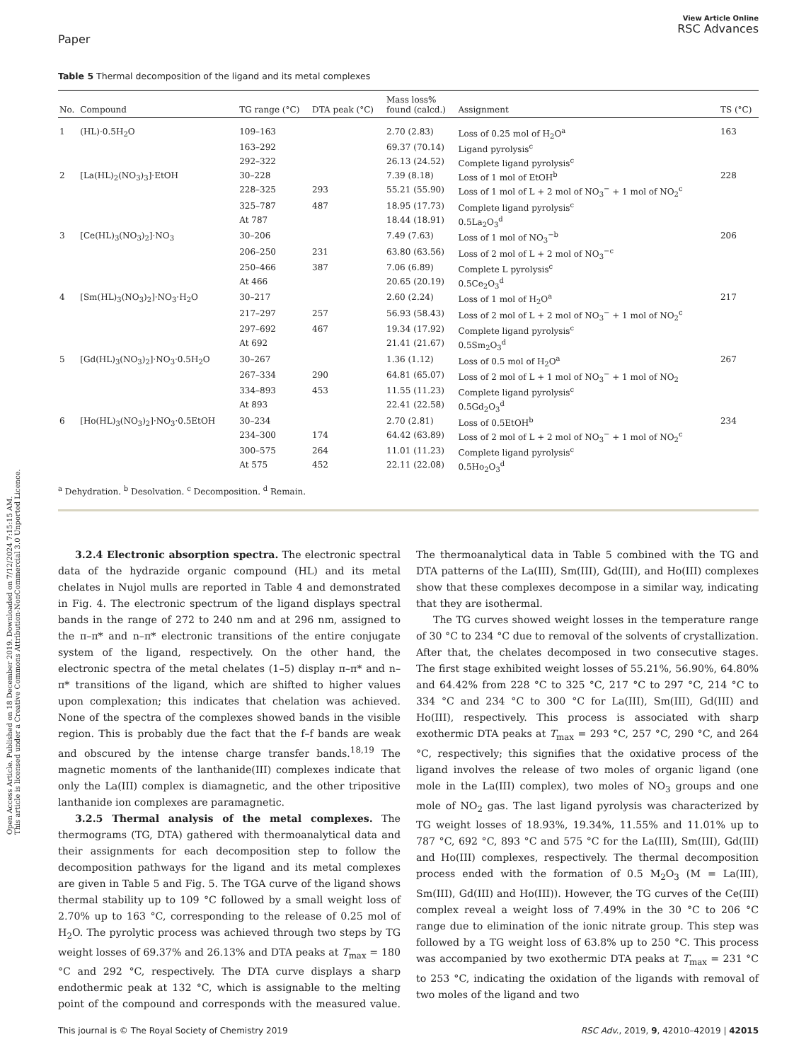Open Access Article. Published on 18 December 2019. Downloaded on 7/12/2024 7:15:15 AM.
This article is licensed under a Creative Commons Attribution-NonCommercial 3.0 Unported Licence.
Paper
View Article Online
RSC Advances
Table 5 Thermal decomposition of the ligand and its metal complexes
| No. | Compound | TG range (°C) | DTA peak (°C) | Mass loss% found (calcd.) | Assignment | TS (°C) |
| --- | --- | --- | --- | --- | --- | --- |
| 1 | (HL)·0.5H<sub>2</sub>O | 109–163 | | 2.70 (2.83) | Loss of 0.25 mol of H<sub>2</sub>O<sup>a</sup> | 163 |
| | | 163–292 | | 69.37 (70.14) | Ligand pyrolysis<sup>c</sup> | |
| | | 292–322 | | 26.13 (24.52) | Complete ligand pyrolysis<sup>c</sup> | |
| 2 | [La(HL)<sub>2</sub>(NO<sub>3</sub>)<sub>3</sub>]·EtOH | 30–228 | | 7.39 (8.18) | Loss of 1 mol of EtOH<sup>b</sup> | 228 |
| | | 228–325 | 293 | 55.21 (55.90) | Loss of 1 mol of L + 2 mol of NO<sub>3</sub><sup>−</sup> + 1 mol of NO<sub>2</sub><sup>c</sup> | |
| | | 325–787 | 487 | 18.95 (17.73) | Complete ligand pyrolysis<sup>c</sup> | |
| | | At 787 | | 18.44 (18.91) | 0.5La<sub>2</sub>O<sub>3</sub><sup>d</sup> | |
| 3 | [Ce(HL)<sub>3</sub>(NO<sub>3</sub>)<sub>2</sub>]·NO<sub>3</sub> | 30–206 | | 7.49 (7.63) | Loss of 1 mol of NO<sub>3</sub><sup>−b</sup> | 206 |
| | | 206–250 | 231 | 63.80 (63.56) | Loss of 2 mol of L + 2 mol of NO<sub>3</sub><sup>−c</sup> | |
| | | 250–466 | 387 | 7.06 (6.89) | Complete L pyrolysis<sup>c</sup> | |
| | | At 466 | | 20.65 (20.19) | 0.5Ce<sub>2</sub>O<sub>3</sub><sup>d</sup> | |
| 4 | [Sm(HL)<sub>3</sub>(NO<sub>3</sub>)<sub>2</sub>]·NO<sub>3</sub>·H<sub>2</sub>O | 30–217 | | 2.60 (2.24) | Loss of 1 mol of H<sub>2</sub>O<sup>a</sup> | 217 |
| | | 217–297 | 257 | 56.93 (58.43) | Loss of 2 mol of L + 2 mol of NO<sub>3</sub><sup>−</sup> + 1 mol of NO<sub>2</sub><sup>c</sup> | |
| | | 297–692 | 467 | 19.34 (17.92) | Complete ligand pyrolysis<sup>c</sup> | |
| | | At 692 | | 21.41 (21.67) | 0.5Sm<sub>2</sub>O<sub>3</sub><sup>d</sup> | |
| 5 | [Gd(HL)<sub>3</sub>(NO<sub>3</sub>)<sub>2</sub>]·NO<sub>3</sub>·0.5H<sub>2</sub>O | 30–267 | | 1.36 (1.12) | Loss of 0.5 mol of H<sub>2</sub>O<sup>a</sup> | 267 |
| | | 267–334 | 290 | 64.81 (65.07) | Loss of 2 mol of L + 1 mol of NO<sub>3</sub><sup>−</sup> + 1 mol of NO<sub>2</sub> | |
| | | 334–893 | 453 | 11.55 (11.23) | Complete ligand pyrolysis<sup>c</sup> | |
| | | At 893 | | 22.41 (22.58) | 0.5Gd<sub>2</sub>O<sub>3</sub><sup>d</sup> | |
| 6 | [Ho(HL)<sub>3</sub>(NO<sub>3</sub>)<sub>2</sub>]·NO<sub>3</sub>·0.5EtOH | 30–234 | | 2.70 (2.81) | Loss of 0.5EtOH<sup>b</sup> | 234 |
| | | 234–300 | 174 | 64.42 (63.89) | Loss of 2 mol of L + 2 mol of NO<sub>3</sub><sup>−</sup> + 1 mol of NO<sub>2</sub><sup>c</sup> | |
| | | 300–575 | 264 | 11.01 (11.23) | Complete ligand pyrolysis<sup>c</sup> | |
| | | At 575 | 452 | 22.11 (22.08) | 0.5Ho<sub>2</sub>O<sub>3</sub><sup>d</sup> | |
<sup>a</sup> Dehydration. <sup>b</sup> Desolvation. <sup>c</sup> Decomposition. <sup>d</sup> Remain.
3.2.4 Electronic absorption spectra. The electronic spectral data of the hydrazide organic compound (HL) and its metal chelates in Nujol mulls are reported in Table 4 and demonstrated in Fig. 4. The electronic spectrum of the ligand displays spectral bands in the range of 272 to 240 nm and at 296 nm, assigned to the π–π* and n–π* electronic transitions of the entire conjugate system of the ligand, respectively. On the other hand, the electronic spectra of the metal chelates (1–5) display π–π* and n–π* transitions of the ligand, which are shifted to higher values upon complexation; this indicates that chelation was achieved. None of the spectra of the complexes showed bands in the visible region. This is probably due the fact that the f–f bands are weak and obscured by the intense charge transfer bands.<sup>18,19</sup> The magnetic moments of the lanthanide(III) complexes indicate that only the La(III) complex is diamagnetic, and the other tripositive lanthanide ion complexes are paramagnetic.
3.2.5 Thermal analysis of the metal complexes. The thermograms (TG, DTA) gathered with thermoanalytical data and their assignments for each decomposition step to follow the decomposition pathways for the ligand and its metal complexes are given in Table 5 and Fig. 5. The TGA curve of the ligand shows thermal stability up to 109 °C followed by a small weight loss of 2.70% up to 163 °C, corresponding to the release of 0.25 mol of H<sub>2</sub>O. The pyrolytic process was achieved through two steps by TG weight losses of 69.37% and 26.13% and DTA peaks at T<sub>max</sub> = 180 °C and 292 °C, respectively. The DTA curve displays a sharp endothermic peak at 132 °C, which is assignable to the melting point of the compound and corresponds with the measured value. The thermoanalytical data in Table 5 combined with the TG and DTA patterns of the La(III), Sm(III), Gd(III), and Ho(III) complexes show that these complexes decompose in a similar way, indicating that they are isothermal.
The TG curves showed weight losses in the temperature range of 30 °C to 234 °C due to removal of the solvents of crystallization. After that, the chelates decomposed in two consecutive stages. The first stage exhibited weight losses of 55.21%, 56.90%, 64.80% and 64.42% from 228 °C to 325 °C, 217 °C to 297 °C, 214 °C to 334 °C and 234 °C to 300 °C for La(III), Sm(III), Gd(III) and Ho(III), respectively. This process is associated with sharp exothermic DTA peaks at T<sub>max</sub> = 293 °C, 257 °C, 290 °C, and 264 °C, respectively; this signifies that the oxidative process of the ligand involves the release of two moles of organic ligand (one mole in the La(III) complex), two moles of NO<sub>3</sub> groups and one mole of NO<sub>2</sub> gas. The last ligand pyrolysis was characterized by TG weight losses of 18.93%, 19.34%, 11.55% and 11.01% up to 787 °C, 692 °C, 893 °C and 575 °C for the La(III), Sm(III), Gd(III) and Ho(III) complexes, respectively. The thermal decomposition process ended with the formation of 0.5 M<sub>2</sub>O<sub>3</sub> (M = La(III), Sm(III), Gd(III) and Ho(III)). However, the TG curves of the Ce(III) complex reveal a weight loss of 7.49% in the 30 °C to 206 °C range due to elimination of the ionic nitrate group. This step was followed by a TG weight loss of 63.8% up to 250 °C. This process was accompanied by two exothermic DTA peaks at T<sub>max</sub> = 231 °C to 253 °C, indicating the oxidation of the ligands with removal of two moles of the ligand and two
This journal is © The Royal Society of Chemistry 2019 RSC Adv., 2019, 9, 42010–42019 | 42015